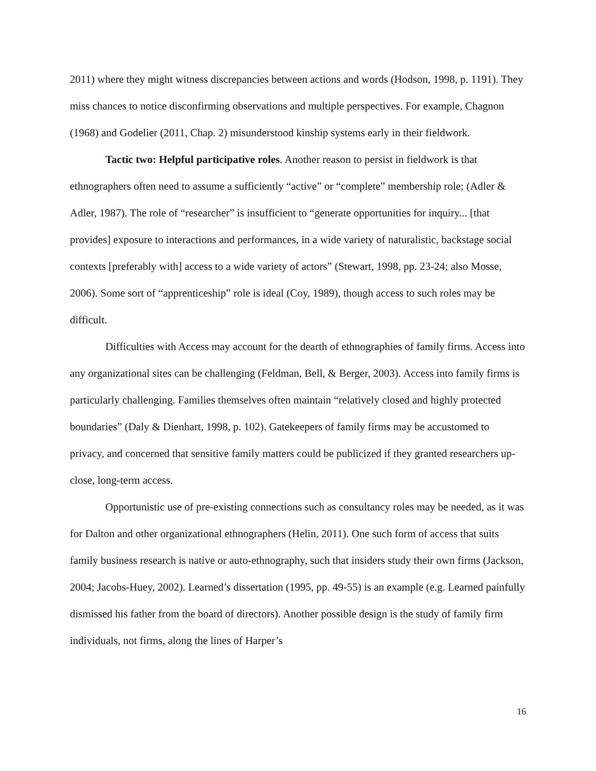2011) where they might witness discrepancies between actions and words (Hodson, 1998, p. 1191). They miss chances to notice disconfirming observations and multiple perspectives. For example, Chagnon (1968) and Godelier (2011, Chap. 2) misunderstood kinship systems early in their fieldwork.
Tactic two: Helpful participative roles. Another reason to persist in fieldwork is that ethnographers often need to assume a sufficiently “active” or “complete” membership role; (Adler & Adler, 1987). The role of “researcher” is insufficient to “generate opportunities for inquiry... [that provides] exposure to interactions and performances, in a wide variety of naturalistic, backstage social contexts [preferably with] access to a wide variety of actors” (Stewart, 1998, pp. 23-24; also Mosse, 2006). Some sort of “apprenticeship” role is ideal (Coy, 1989), though access to such roles may be difficult.
Difficulties with Access may account for the dearth of ethnographies of family firms. Access into any organizational sites can be challenging (Feldman, Bell, & Berger, 2003). Access into family firms is particularly challenging. Families themselves often maintain “relatively closed and highly protected boundaries” (Daly & Dienhart, 1998, p. 102). Gatekeepers of family firms may be accustomed to privacy, and concerned that sensitive family matters could be publicized if they granted researchers up-close, long-term access.
Opportunistic use of pre-existing connections such as consultancy roles may be needed, as it was for Dalton and other organizational ethnographers (Helin, 2011). One such form of access that suits family business research is native or auto-ethnography, such that insiders study their own firms (Jackson, 2004; Jacobs-Huey, 2002). Learned’s dissertation (1995, pp. 49-55) is an example (e.g. Learned painfully dismissed his father from the board of directors). Another possible design is the study of family firm individuals, not firms, along the lines of Harper’s
16